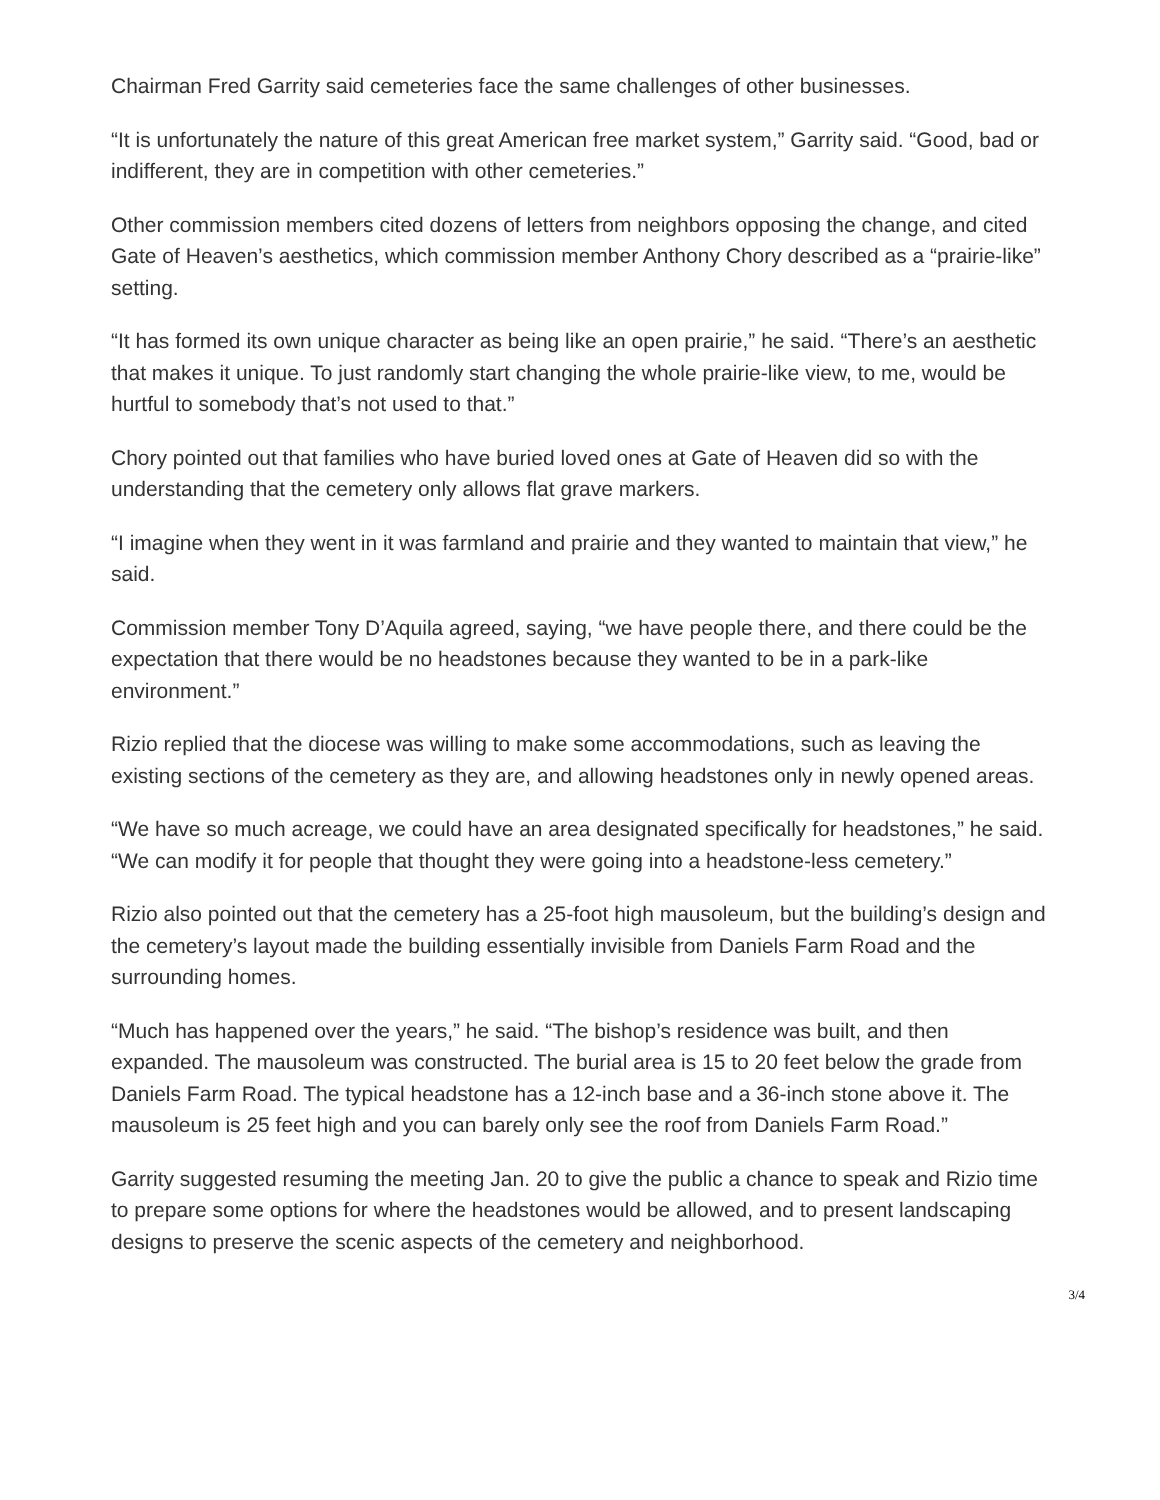Chairman Fred Garrity said cemeteries face the same challenges of other businesses.
“It is unfortunately the nature of this great American free market system,” Garrity said. “Good, bad or indifferent, they are in competition with other cemeteries.”
Other commission members cited dozens of letters from neighbors opposing the change, and cited Gate of Heaven’s aesthetics, which commission member Anthony Chory described as a “prairie-like” setting.
“It has formed its own unique character as being like an open prairie,” he said. “There’s an aesthetic that makes it unique. To just randomly start changing the whole prairie-like view, to me, would be hurtful to somebody that’s not used to that.”
Chory pointed out that families who have buried loved ones at Gate of Heaven did so with the understanding that the cemetery only allows flat grave markers.
“I imagine when they went in it was farmland and prairie and they wanted to maintain that view,” he said.
Commission member Tony D’Aquila agreed, saying, “we have people there, and there could be the expectation that there would be no headstones because they wanted to be in a park-like environment.”
Rizio replied that the diocese was willing to make some accommodations, such as leaving the existing sections of the cemetery as they are, and allowing headstones only in newly opened areas.
“We have so much acreage, we could have an area designated specifically for headstones,” he said. “We can modify it for people that thought they were going into a headstone-less cemetery.”
Rizio also pointed out that the cemetery has a 25-foot high mausoleum, but the building’s design and the cemetery’s layout made the building essentially invisible from Daniels Farm Road and the surrounding homes.
“Much has happened over the years,” he said. “The bishop’s residence was built, and then expanded. The mausoleum was constructed. The burial area is 15 to 20 feet below the grade from Daniels Farm Road. The typical headstone has a 12-inch base and a 36-inch stone above it. The mausoleum is 25 feet high and you can barely only see the roof from Daniels Farm Road.”
Garrity suggested resuming the meeting Jan. 20 to give the public a chance to speak and Rizio time to prepare some options for where the headstones would be allowed, and to present landscaping designs to preserve the scenic aspects of the cemetery and neighborhood.
3/4